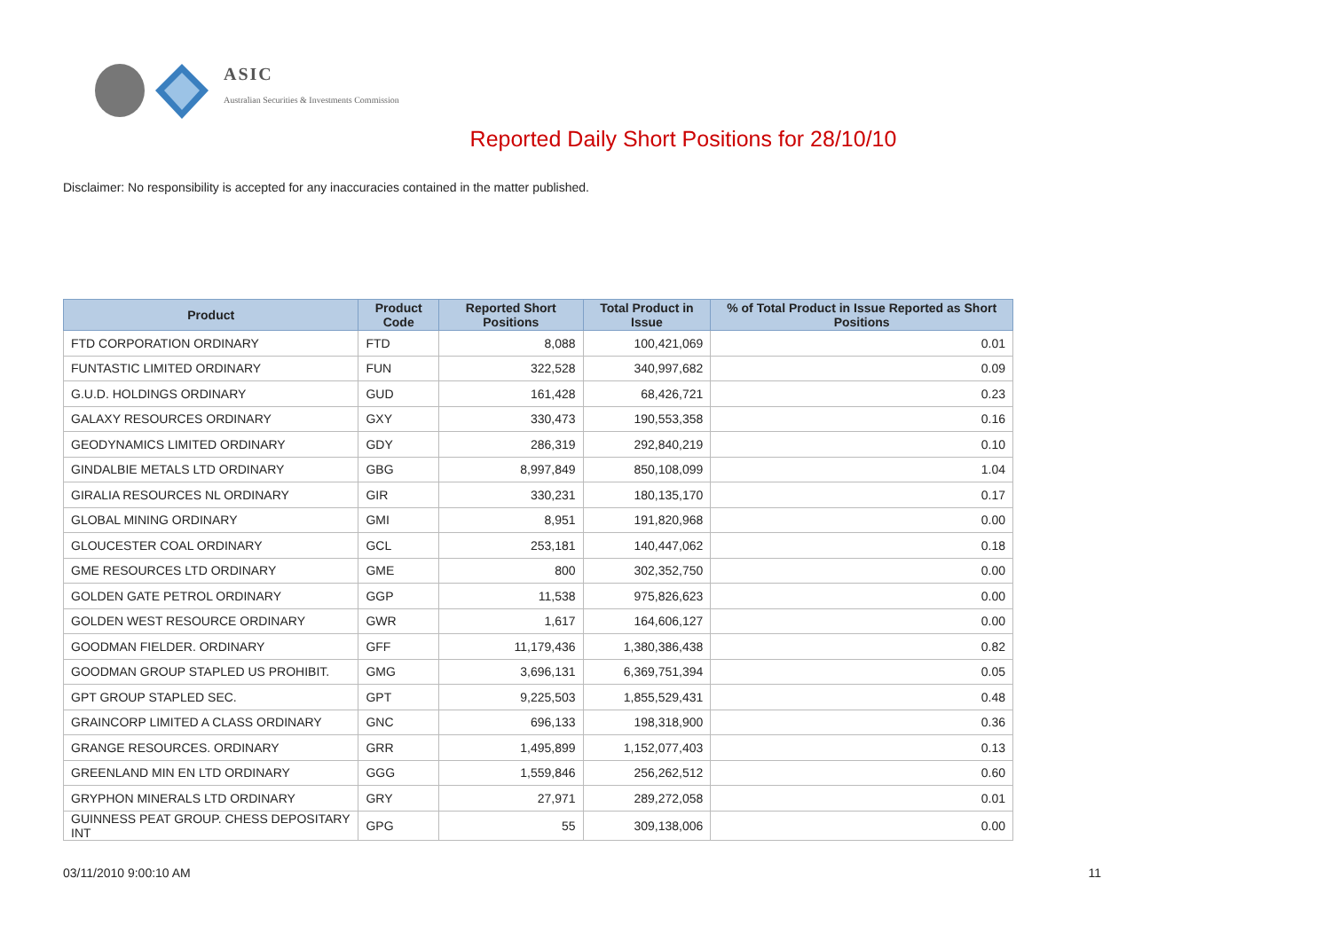ASIC
Australian Securities & Investments Commission
Reported Daily Short Positions for 28/10/10
Disclaimer: No responsibility is accepted for any inaccuracies contained in the matter published.
| Product | Product Code | Reported Short Positions | Total Product in Issue | % of Total Product in Issue Reported as Short Positions |
| --- | --- | --- | --- | --- |
| FTD CORPORATION ORDINARY | FTD | 8,088 | 100,421,069 | 0.01 |
| FUNTASTIC LIMITED ORDINARY | FUN | 322,528 | 340,997,682 | 0.09 |
| G.U.D. HOLDINGS ORDINARY | GUD | 161,428 | 68,426,721 | 0.23 |
| GALAXY RESOURCES ORDINARY | GXY | 330,473 | 190,553,358 | 0.16 |
| GEODYNAMICS LIMITED ORDINARY | GDY | 286,319 | 292,840,219 | 0.10 |
| GINDALBIE METALS LTD ORDINARY | GBG | 8,997,849 | 850,108,099 | 1.04 |
| GIRALIA RESOURCES NL ORDINARY | GIR | 330,231 | 180,135,170 | 0.17 |
| GLOBAL MINING ORDINARY | GMI | 8,951 | 191,820,968 | 0.00 |
| GLOUCESTER COAL ORDINARY | GCL | 253,181 | 140,447,062 | 0.18 |
| GME RESOURCES LTD ORDINARY | GME | 800 | 302,352,750 | 0.00 |
| GOLDEN GATE PETROL ORDINARY | GGP | 11,538 | 975,826,623 | 0.00 |
| GOLDEN WEST RESOURCE ORDINARY | GWR | 1,617 | 164,606,127 | 0.00 |
| GOODMAN FIELDER. ORDINARY | GFF | 11,179,436 | 1,380,386,438 | 0.82 |
| GOODMAN GROUP STAPLED US PROHIBIT. | GMG | 3,696,131 | 6,369,751,394 | 0.05 |
| GPT GROUP STAPLED SEC. | GPT | 9,225,503 | 1,855,529,431 | 0.48 |
| GRAINCORP LIMITED A CLASS ORDINARY | GNC | 696,133 | 198,318,900 | 0.36 |
| GRANGE RESOURCES. ORDINARY | GRR | 1,495,899 | 1,152,077,403 | 0.13 |
| GREENLAND MIN EN LTD ORDINARY | GGG | 1,559,846 | 256,262,512 | 0.60 |
| GRYPHON MINERALS LTD ORDINARY | GRY | 27,971 | 289,272,058 | 0.01 |
| GUINNESS PEAT GROUP. CHESS DEPOSITARY INT | GPG | 55 | 309,138,006 | 0.00 |
03/11/2010 9:00:10 AM 11